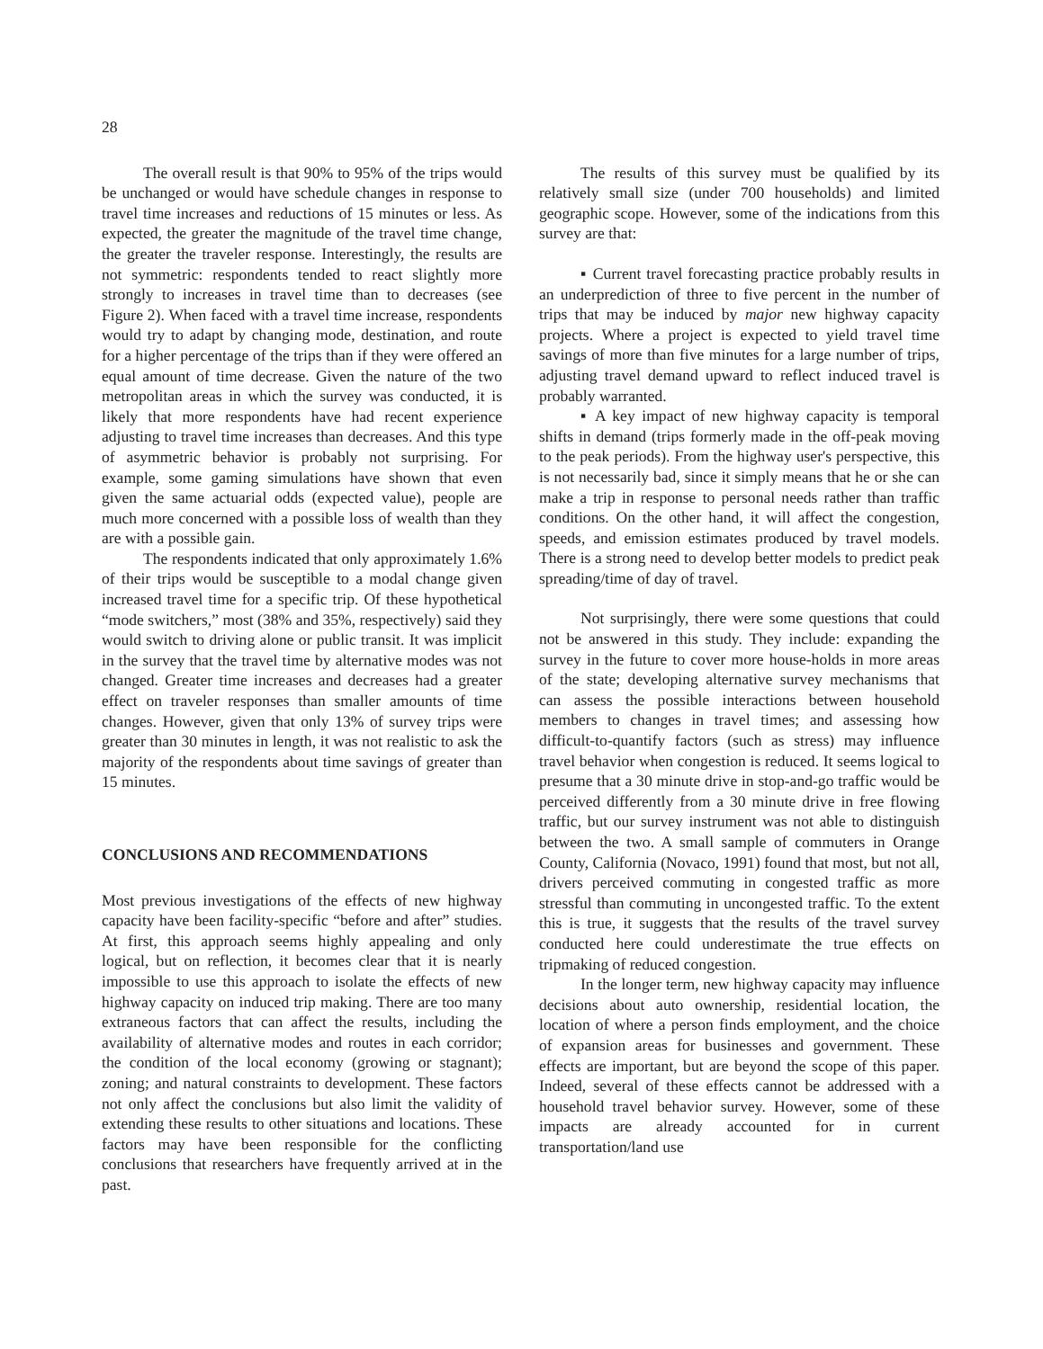28
The overall result is that 90% to 95% of the trips would be unchanged or would have schedule changes in response to travel time increases and reductions of 15 minutes or less. As expected, the greater the magnitude of the travel time change, the greater the traveler response. Interestingly, the results are not symmetric: respondents tended to react slightly more strongly to increases in travel time than to decreases (see Figure 2). When faced with a travel time increase, respondents would try to adapt by changing mode, destination, and route for a higher percentage of the trips than if they were offered an equal amount of time decrease. Given the nature of the two metropolitan areas in which the survey was conducted, it is likely that more respondents have had recent experience adjusting to travel time increases than decreases. And this type of asymmetric behavior is probably not surprising. For example, some gaming simulations have shown that even given the same actuarial odds (expected value), people are much more concerned with a possible loss of wealth than they are with a possible gain.
The respondents indicated that only approximately 1.6% of their trips would be susceptible to a modal change given increased travel time for a specific trip. Of these hypothetical “mode switchers,” most (38% and 35%, respectively) said they would switch to driving alone or public transit. It was implicit in the survey that the travel time by alternative modes was not changed. Greater time increases and decreases had a greater effect on traveler responses than smaller amounts of time changes. However, given that only 13% of survey trips were greater than 30 minutes in length, it was not realistic to ask the majority of the respondents about time savings of greater than 15 minutes.
CONCLUSIONS AND RECOMMENDATIONS
Most previous investigations of the effects of new highway capacity have been facility-specific “before and after” studies. At first, this approach seems highly appealing and only logical, but on reflection, it becomes clear that it is nearly impossible to use this approach to isolate the effects of new highway capacity on induced trip making. There are too many extraneous factors that can affect the results, including the availability of alternative modes and routes in each corridor; the condition of the local economy (growing or stagnant); zoning; and natural constraints to development. These factors not only affect the conclusions but also limit the validity of extending these results to other situations and locations. These factors may have been responsible for the conflicting conclusions that researchers have frequently arrived at in the past.
The results of this survey must be qualified by its relatively small size (under 700 households) and limited geographic scope. However, some of the indications from this survey are that:
▪ Current travel forecasting practice probably results in an underprediction of three to five percent in the number of trips that may be induced by major new highway capacity projects. Where a project is expected to yield travel time savings of more than five minutes for a large number of trips, adjusting travel demand upward to reflect induced travel is probably warranted.
▪ A key impact of new highway capacity is temporal shifts in demand (trips formerly made in the off-peak moving to the peak periods). From the highway user's perspective, this is not necessarily bad, since it simply means that he or she can make a trip in response to personal needs rather than traffic conditions. On the other hand, it will affect the congestion, speeds, and emission estimates produced by travel models. There is a strong need to develop better models to predict peak spreading/time of day of travel.
Not surprisingly, there were some questions that could not be answered in this study. They include: expanding the survey in the future to cover more house-holds in more areas of the state; developing alternative survey mechanisms that can assess the possible interactions between household members to changes in travel times; and assessing how difficult-to-quantify factors (such as stress) may influence travel behavior when congestion is reduced. It seems logical to presume that a 30 minute drive in stop-and-go traffic would be perceived differently from a 30 minute drive in free flowing traffic, but our survey instrument was not able to distinguish between the two. A small sample of commuters in Orange County, California (Novaco, 1991) found that most, but not all, drivers perceived commuting in congested traffic as more stressful than commuting in uncongested traffic. To the extent this is true, it suggests that the results of the travel survey conducted here could underestimate the true effects on tripmaking of reduced congestion.
In the longer term, new highway capacity may influence decisions about auto ownership, residential location, the location of where a person finds employment, and the choice of expansion areas for businesses and government. These effects are important, but are beyond the scope of this paper. Indeed, several of these effects cannot be addressed with a household travel behavior survey. However, some of these impacts are already accounted for in current transportation/land use